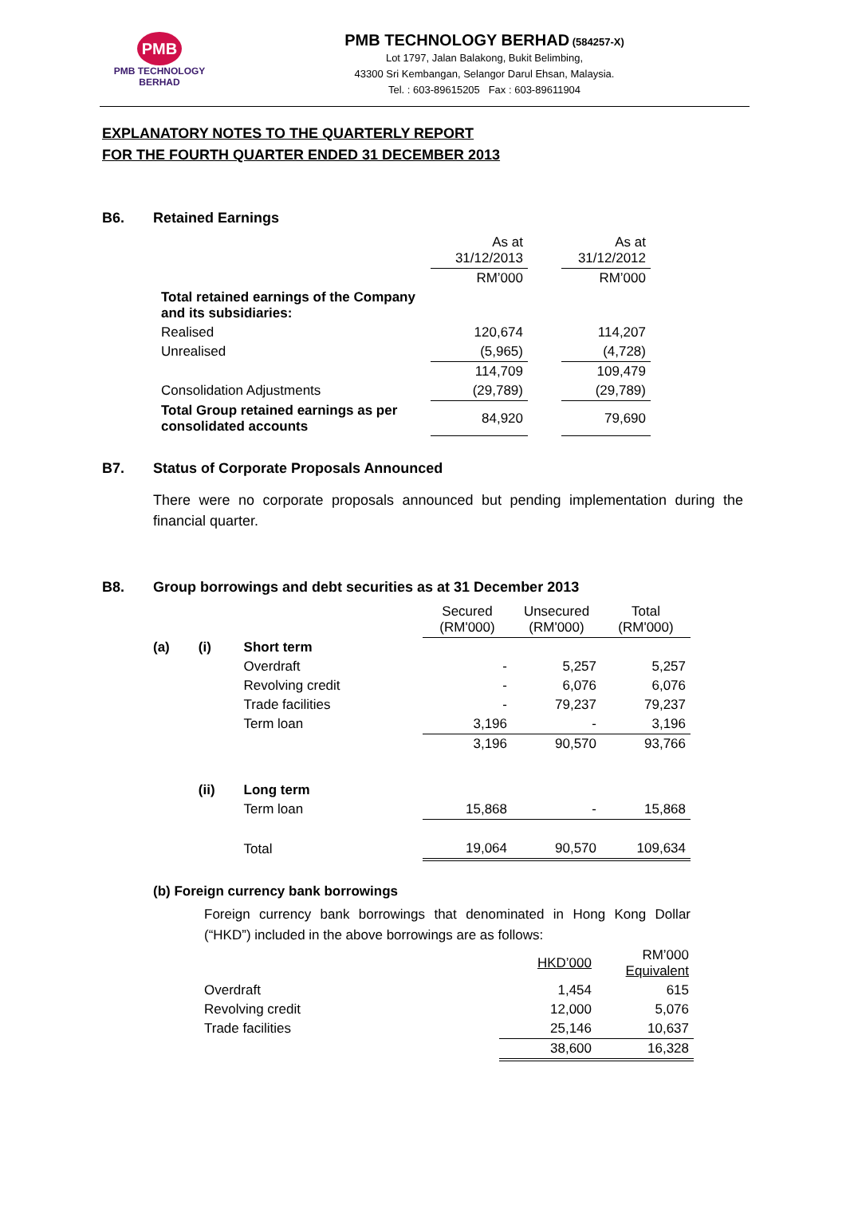PMB
PMB TECHNOLOGY BERHAD
PMB TECHNOLOGY BERHAD (584257-X)
Lot 1797, Jalan Balakong, Bukit Belimbing,
43300 Sri Kembangan, Selangor Darul Ehsan, Malaysia.
Tel. : 603-89615205 Fax : 603-89611904
EXPLANATORY NOTES TO THE QUARTERLY REPORT
FOR THE FOURTH QUARTER ENDED 31 DECEMBER 2013
B6. Retained Earnings
| | As at 31/12/2013 | | As at 31/12/2012 |
| --- | --- | --- | --- |
| | RM’000 | | RM’000 |
| Total retained earnings of the Company and its subsidiaries: | | | |
| Realised | 120,674 | | 114,207 |
| Unrealised | (5,965) | | (4,728) |
| | 114,709 | | 109,479 |
| Consolidation Adjustments | (29,789) | | (29,789) |
| Total Group retained earnings as per consolidated accounts | 84,920 | | 79,690 |
B7. Status of Corporate Proposals Announced
There were no corporate proposals announced but pending implementation during the financial quarter.
B8. Group borrowings and debt securities as at 31 December 2013
| | | | Secured (RM'000) | Unsecured (RM'000) | Total (RM'000) |
| --- | --- | --- | --- | --- | --- |
| (a) | (i) | Short term | | | |
| | | Overdraft | - | 5,257 | 5,257 |
| | | Revolving credit | - | 6,076 | 6,076 |
| | | Trade facilities | - | 79,237 | 79,237 |
| | | Term loan | 3,196 | - | 3,196 |
| | | | 3,196 | 90,570 | 93,766 |
| | (ii) | Long term | | | |
| | | Term loan | 15,868 | - | 15,868 |
| | | Total | 19,064 | 90,570 | 109,634 |
(b) Foreign currency bank borrowings
Foreign currency bank borrowings that denominated in Hong Kong Dollar (“HKD”) included in the above borrowings are as follows:
| | HKD’000 | RM’000 Equivalent |
| --- | --- | --- |
| Overdraft | 1,454 | 615 |
| Revolving credit | 12,000 | 5,076 |
| Trade facilities | 25,146 | 10,637 |
| | 38,600 | 16,328 |